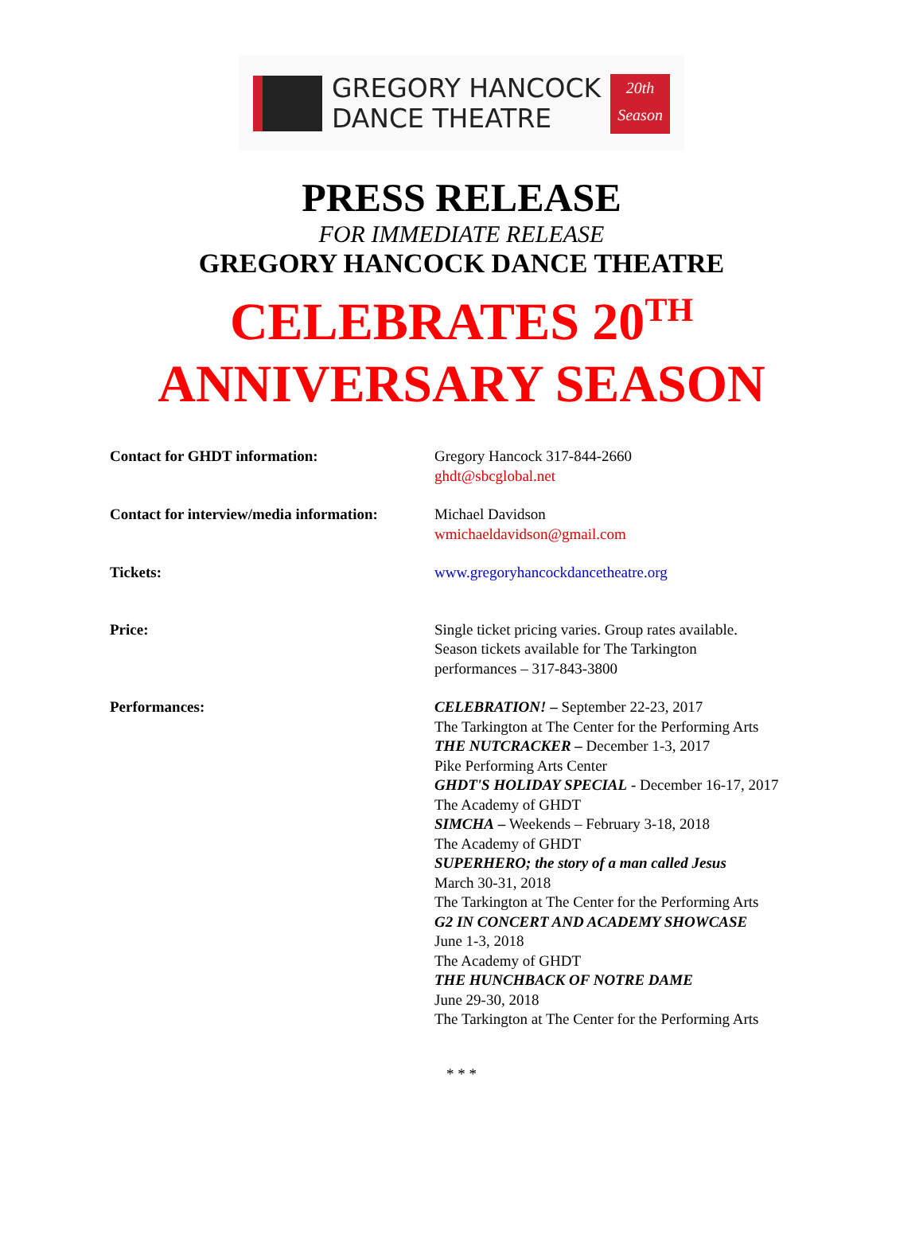GREGORY HANCOCK
DANCE THEATRE
20th
Season
PRESS RELEASE
FOR IMMEDIATE RELEASE
GREGORY HANCOCK DANCE THEATRE
CELEBRATES 20<sup>TH</sup>
ANNIVERSARY SEASON
Contact for GHDT information: Gregory Hancock 317-844-2660
ghdt@sbcglobal.net
Contact for interview/media information:
Michael Davidson
wmichaeldavidson@gmail.com
Tickets: www.gregoryhancockdancetheatre.org
Price: Single ticket pricing varies. Group rates available.
Season tickets available for The Tarkington
performances – 317-843-3800
Performances: CELEBRATION! – September 22-23, 2017
The Tarkington at The Center for the Performing Arts
THE NUTCRACKER – December 1-3, 2017
Pike Performing Arts Center
GHDT'S HOLIDAY SPECIAL - December 16-17, 2017
The Academy of GHDT
SIMCHA – Weekends – February 3-18, 2018
The Academy of GHDT
SUPERHERO; the story of a man called Jesus
March 30-31, 2018
The Tarkington at The Center for the Performing Arts
G2 IN CONCERT AND ACADEMY SHOWCASE
June 1-3, 2018
The Academy of GHDT
THE HUNCHBACK OF NOTRE DAME
June 29-30, 2018
The Tarkington at The Center for the Performing Arts
* * *